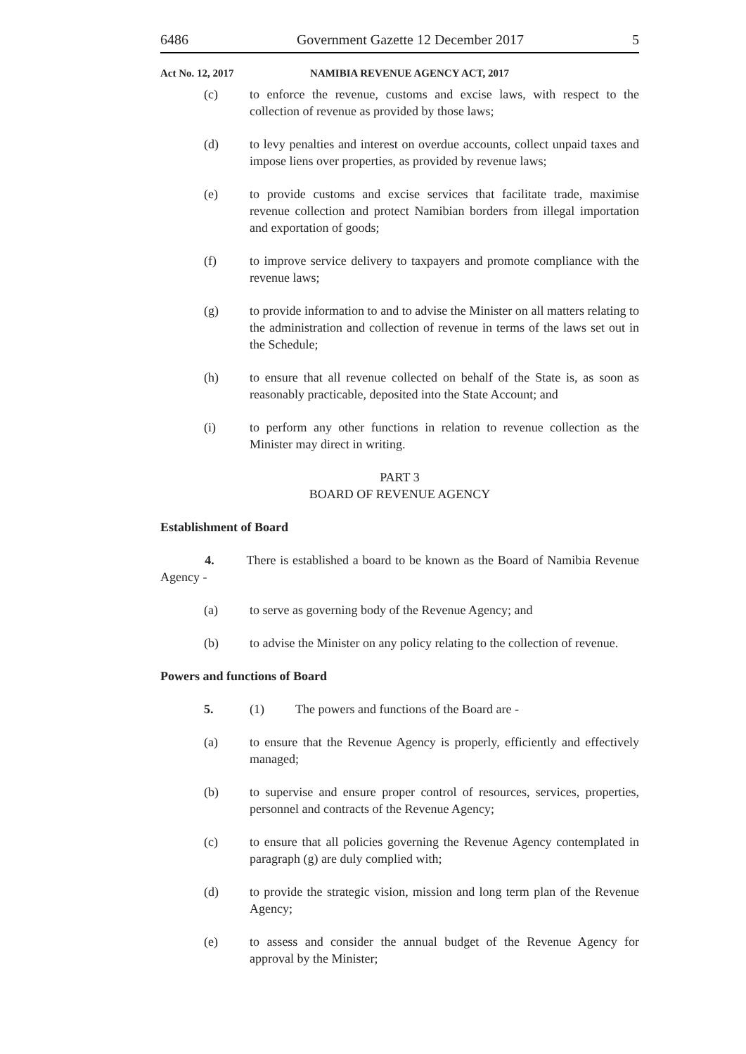6486 Government Gazette 12 December 2017 5
Act No. 12, 2017 NAMIBIA REVENUE AGENCY ACT, 2017
(c) to enforce the revenue, customs and excise laws, with respect to the collection of revenue as provided by those laws;
(d) to levy penalties and interest on overdue accounts, collect unpaid taxes and impose liens over properties, as provided by revenue laws;
(e) to provide customs and excise services that facilitate trade, maximise revenue collection and protect Namibian borders from illegal importation and exportation of goods;
(f) to improve service delivery to taxpayers and promote compliance with the revenue laws;
(g) to provide information to and to advise the Minister on all matters relating to the administration and collection of revenue in terms of the laws set out in the Schedule;
(h) to ensure that all revenue collected on behalf of the State is, as soon as reasonably practicable, deposited into the State Account; and
(i) to perform any other functions in relation to revenue collection as the Minister may direct in writing.
PART 3
BOARD OF REVENUE AGENCY
Establishment of Board
4. There is established a board to be known as the Board of Namibia Revenue Agency -
(a) to serve as governing body of the Revenue Agency; and
(b) to advise the Minister on any policy relating to the collection of revenue.
Powers and functions of Board
5. (1) The powers and functions of the Board are -
(a) to ensure that the Revenue Agency is properly, efficiently and effectively managed;
(b) to supervise and ensure proper control of resources, services, properties, personnel and contracts of the Revenue Agency;
(c) to ensure that all policies governing the Revenue Agency contemplated in paragraph (g) are duly complied with;
(d) to provide the strategic vision, mission and long term plan of the Revenue Agency;
(e) to assess and consider the annual budget of the Revenue Agency for approval by the Minister;